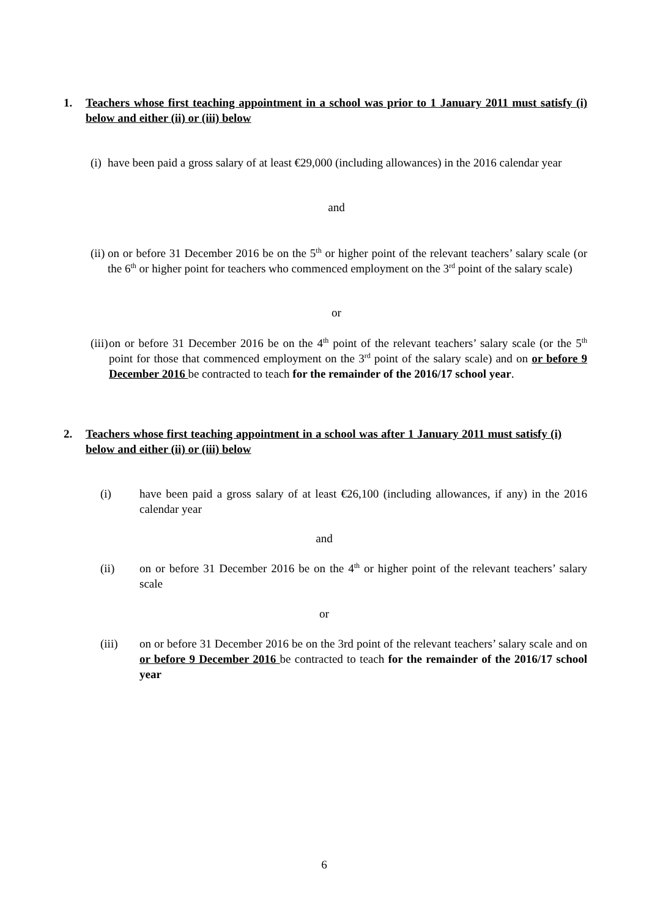1. Teachers whose first teaching appointment in a school was prior to 1 January 2011 must satisfy (i) below and either (ii) or (iii) below
(i) have been paid a gross salary of at least €29,000 (including allowances) in the 2016 calendar year
and
(ii) on or before 31 December 2016 be on the 5<sup>th</sup> or higher point of the relevant teachers’ salary scale (or the 6<sup>th</sup> or higher point for teachers who commenced employment on the 3<sup>rd</sup> point of the salary scale)
or
(iii) on or before 31 December 2016 be on the 4<sup>th</sup> point of the relevant teachers’ salary scale (or the 5<sup>th</sup> point for those that commenced employment on the 3<sup>rd</sup> point of the salary scale) and on or before 9 December 2016 be contracted to teach for the remainder of the 2016/17 school year.
2. Teachers whose first teaching appointment in a school was after 1 January 2011 must satisfy (i) below and either (ii) or (iii) below
(i) have been paid a gross salary of at least €26,100 (including allowances, if any) in the 2016 calendar year
and
(ii) on or before 31 December 2016 be on the 4<sup>th</sup> or higher point of the relevant teachers’ salary scale
or
(iii) on or before 31 December 2016 be on the 3rd point of the relevant teachers’ salary scale and on or before 9 December 2016 be contracted to teach for the remainder of the 2016/17 school year
6